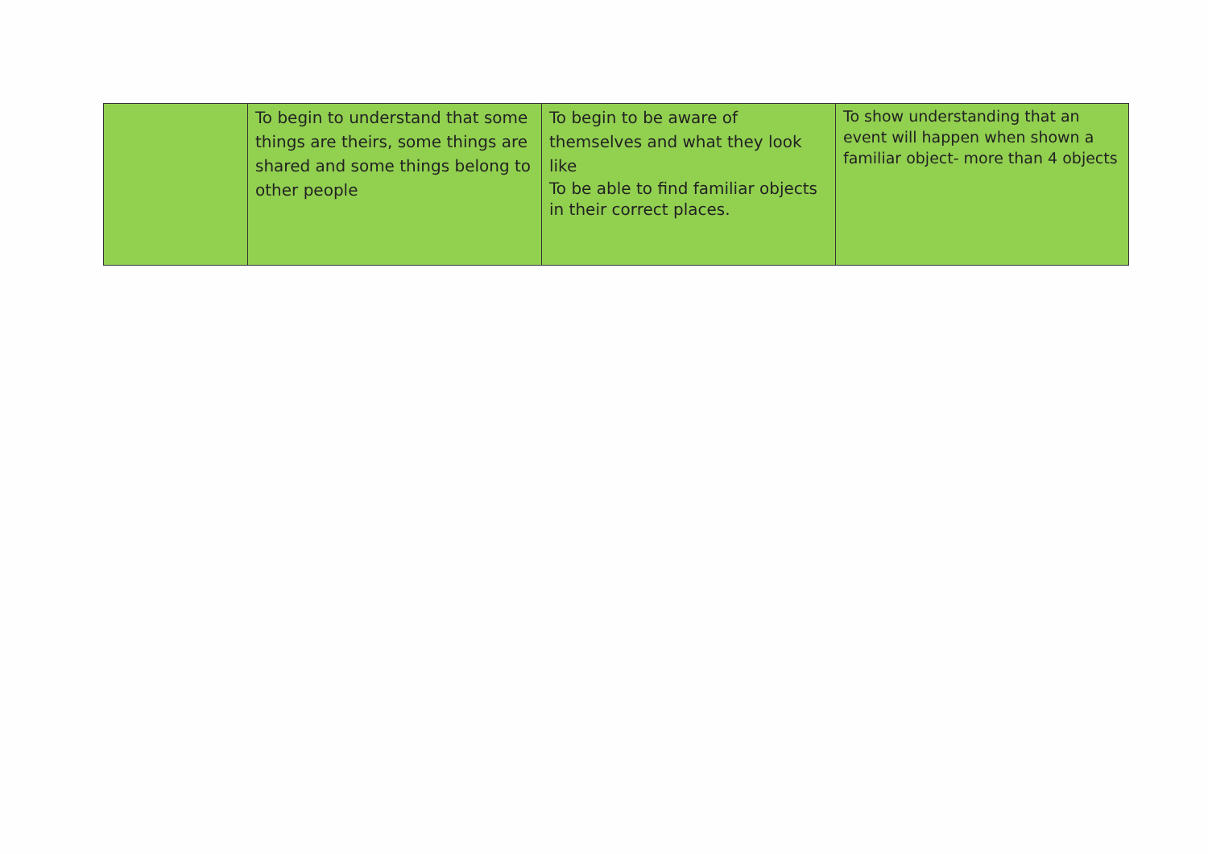| | To begin to understand that some things are theirs, some things are shared and some things belong to other people | To begin to be aware of themselves and what they look like To be able to find familiar objects in their correct places. | To show understanding that an event will happen when shown a familiar object- more than 4 objects |